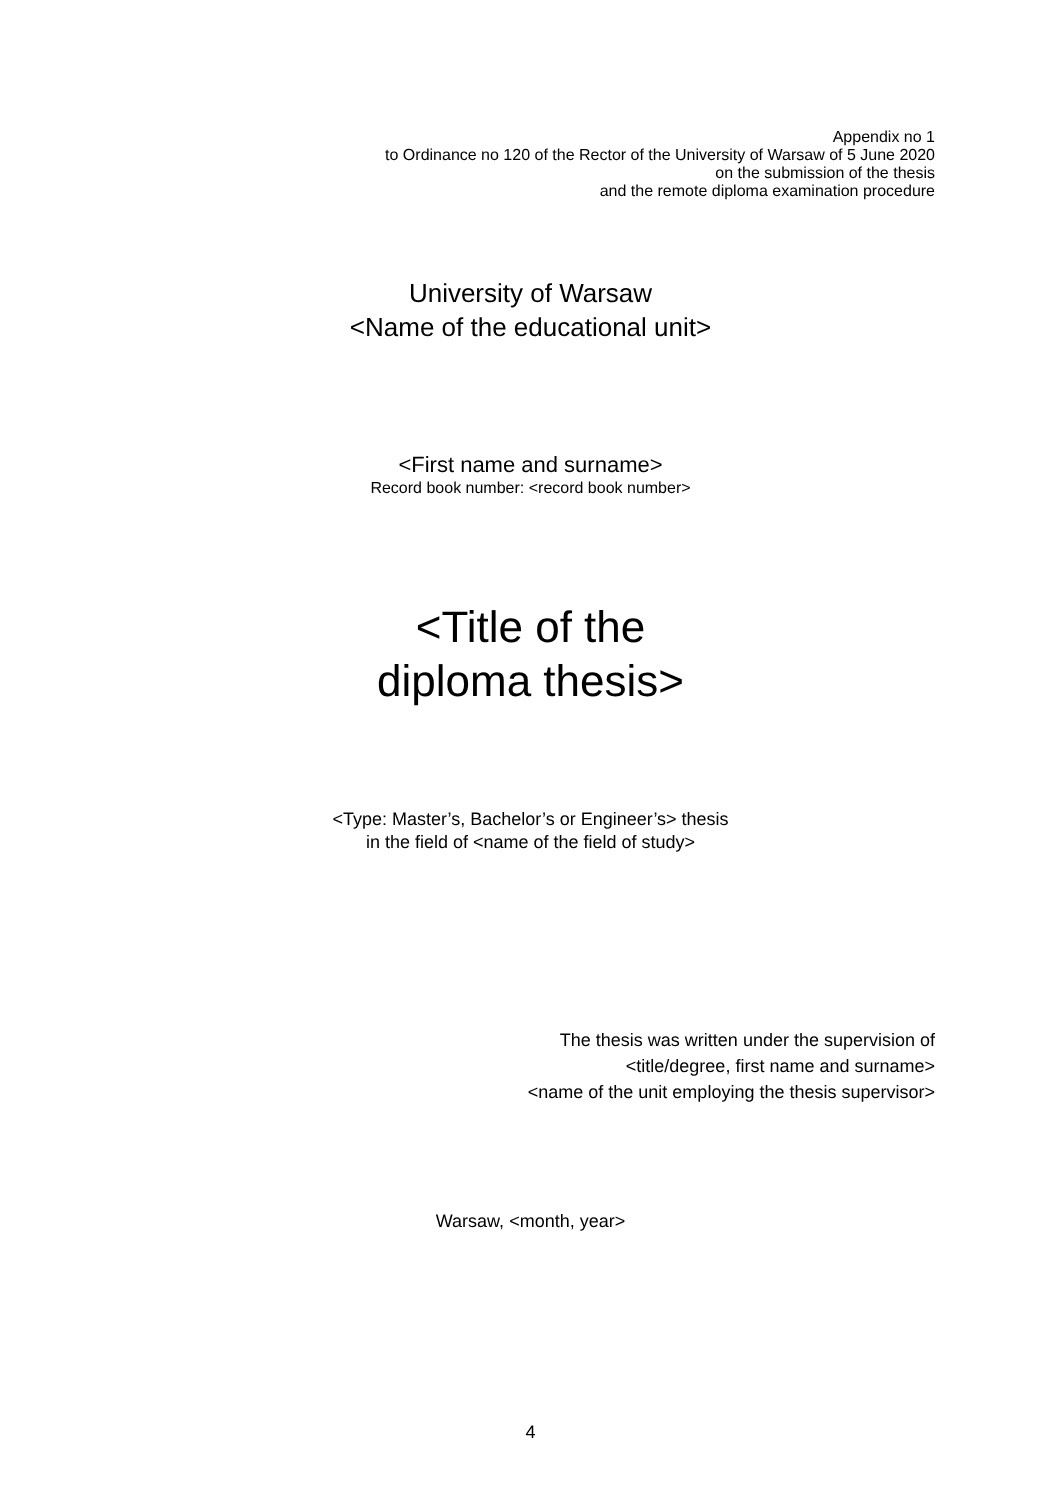Appendix no 1
to Ordinance no 120 of the Rector of the University of Warsaw of 5 June 2020
on the submission of the thesis
and the remote diploma examination procedure
University of Warsaw
<Name of the educational unit>
<First name and surname>
Record book number: <record book number>
<Title of the
diploma thesis>
<Type: Master’s, Bachelor’s or Engineer’s> thesis
in the field of <name of the field of study>
The thesis was written under the supervision of
<title/degree, first name and surname>
<name of the unit employing the thesis supervisor>
Warsaw, <month, year>
4